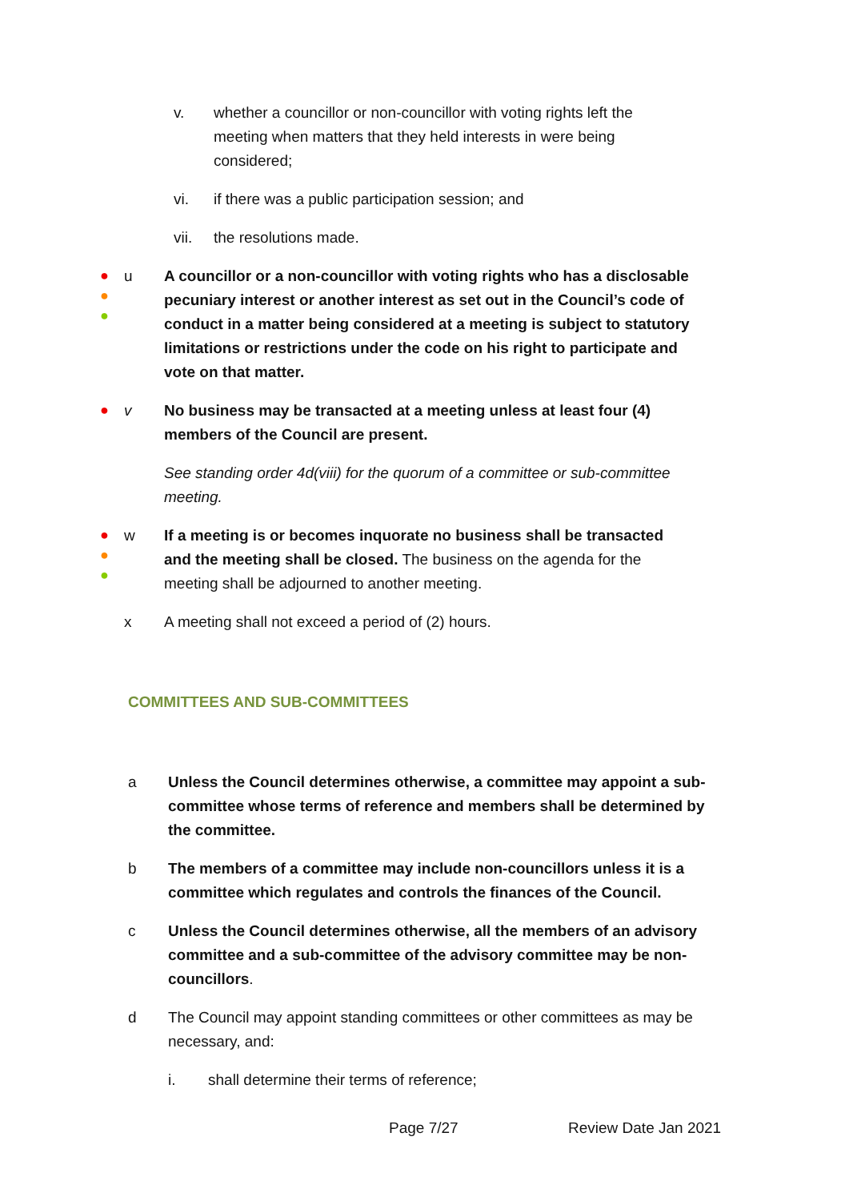v. whether a councillor or non-councillor with voting rights left the meeting when matters that they held interests in were being considered;
vi. if there was a public participation session; and
vii. the resolutions made.
●
●
●
u A councillor or a non-councillor with voting rights who has a disclosable pecuniary interest or another interest as set out in the Council’s code of conduct in a matter being considered at a meeting is subject to statutory limitations or restrictions under the code on his right to participate and vote on that matter.
●
v No business may be transacted at a meeting unless at least four (4) members of the Council are present.
See standing order 4d(viii) for the quorum of a committee or sub-committee meeting.
●
●
●
w If a meeting is or becomes inquorate no business shall be transacted and the meeting shall be closed. The business on the agenda for the meeting shall be adjourned to another meeting.
x A meeting shall not exceed a period of (2) hours.
COMMITTEES AND SUB-COMMITTEES
a Unless the Council determines otherwise, a committee may appoint a sub-committee whose terms of reference and members shall be determined by the committee.
b The members of a committee may include non-councillors unless it is a committee which regulates and controls the finances of the Council.
c Unless the Council determines otherwise, all the members of an advisory committee and a sub-committee of the advisory committee may be non-councillors.
d The Council may appoint standing committees or other committees as may be necessary, and:
i. shall determine their terms of reference;
Page 7/27 Review Date Jan 2021